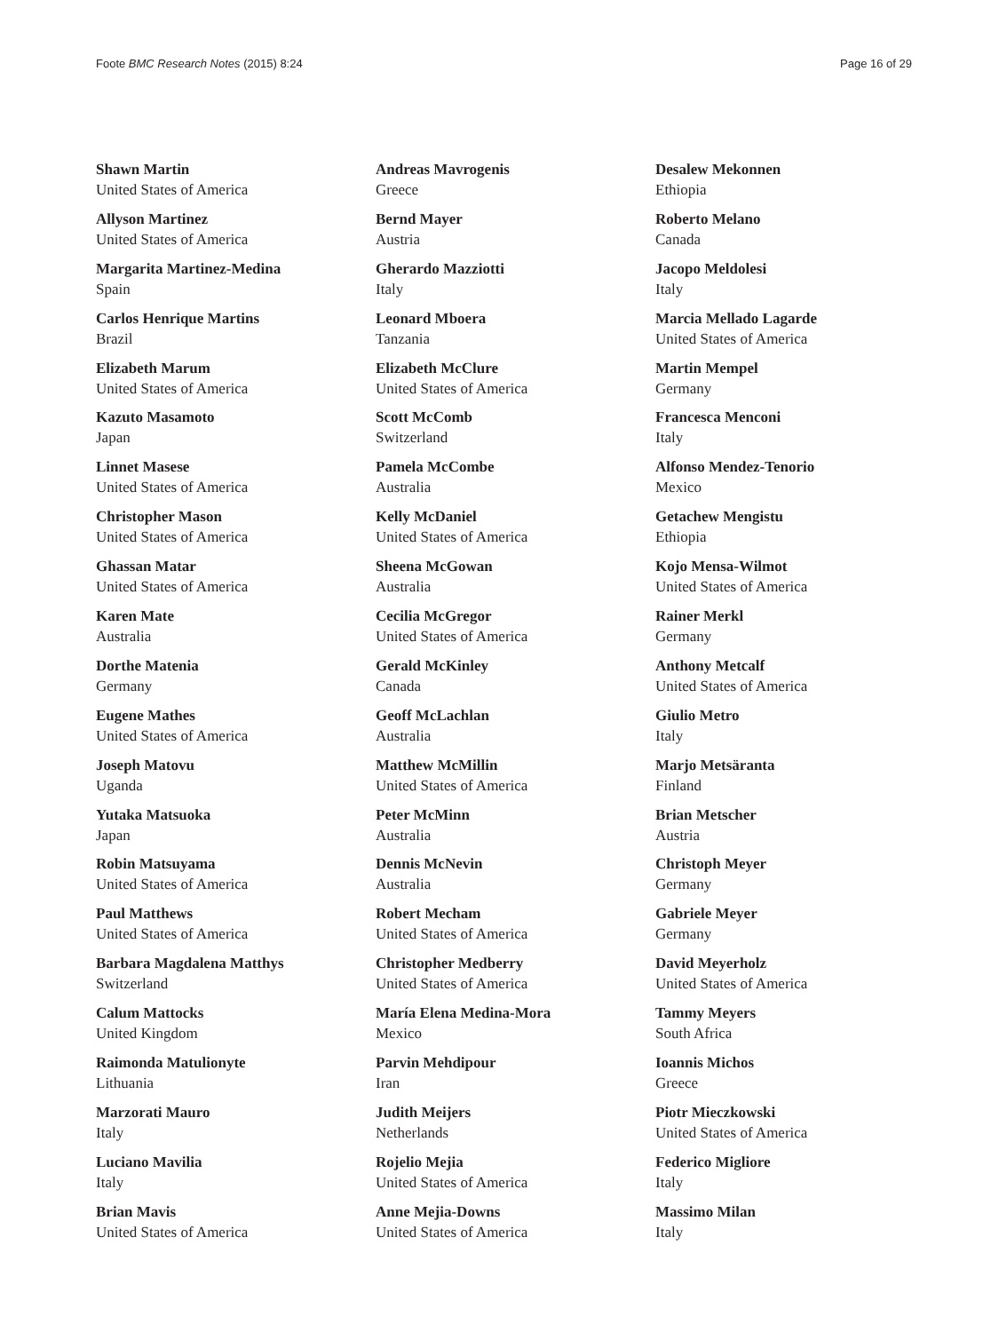Foote BMC Research Notes (2015) 8:24 Page 16 of 29
Shawn Martin
United States of America
Allyson Martinez
United States of America
Margarita Martinez-Medina
Spain
Carlos Henrique Martins
Brazil
Elizabeth Marum
United States of America
Kazuto Masamoto
Japan
Linnet Masese
United States of America
Christopher Mason
United States of America
Ghassan Matar
United States of America
Karen Mate
Australia
Dorthe Matenia
Germany
Eugene Mathes
United States of America
Joseph Matovu
Uganda
Yutaka Matsuoka
Japan
Robin Matsuyama
United States of America
Paul Matthews
United States of America
Barbara Magdalena Matthys
Switzerland
Calum Mattocks
United Kingdom
Raimonda Matulionyte
Lithuania
Marzorati Mauro
Italy
Luciano Mavilia
Italy
Brian Mavis
United States of America
Andreas Mavrogenis
Greece
Bernd Mayer
Austria
Gherardo Mazziotti
Italy
Leonard Mboera
Tanzania
Elizabeth McClure
United States of America
Scott McComb
Switzerland
Pamela McCombe
Australia
Kelly McDaniel
United States of America
Sheena McGowan
Australia
Cecilia McGregor
United States of America
Gerald McKinley
Canada
Geoff McLachlan
Australia
Matthew McMillin
United States of America
Peter McMinn
Australia
Dennis McNevin
Australia
Robert Mecham
United States of America
Christopher Medberry
United States of America
María Elena Medina-Mora
Mexico
Parvin Mehdipour
Iran
Judith Meijers
Netherlands
Rojelio Mejia
United States of America
Anne Mejia-Downs
United States of America
Desalew Mekonnen
Ethiopia
Roberto Melano
Canada
Jacopo Meldolesi
Italy
Marcia Mellado Lagarde
United States of America
Martin Mempel
Germany
Francesca Menconi
Italy
Alfonso Mendez-Tenorio
Mexico
Getachew Mengistu
Ethiopia
Kojo Mensa-Wilmot
United States of America
Rainer Merkl
Germany
Anthony Metcalf
United States of America
Giulio Metro
Italy
Marjo Metsäranta
Finland
Brian Metscher
Austria
Christoph Meyer
Germany
Gabriele Meyer
Germany
David Meyerholz
United States of America
Tammy Meyers
South Africa
Ioannis Michos
Greece
Piotr Mieczkowski
United States of America
Federico Migliore
Italy
Massimo Milan
Italy